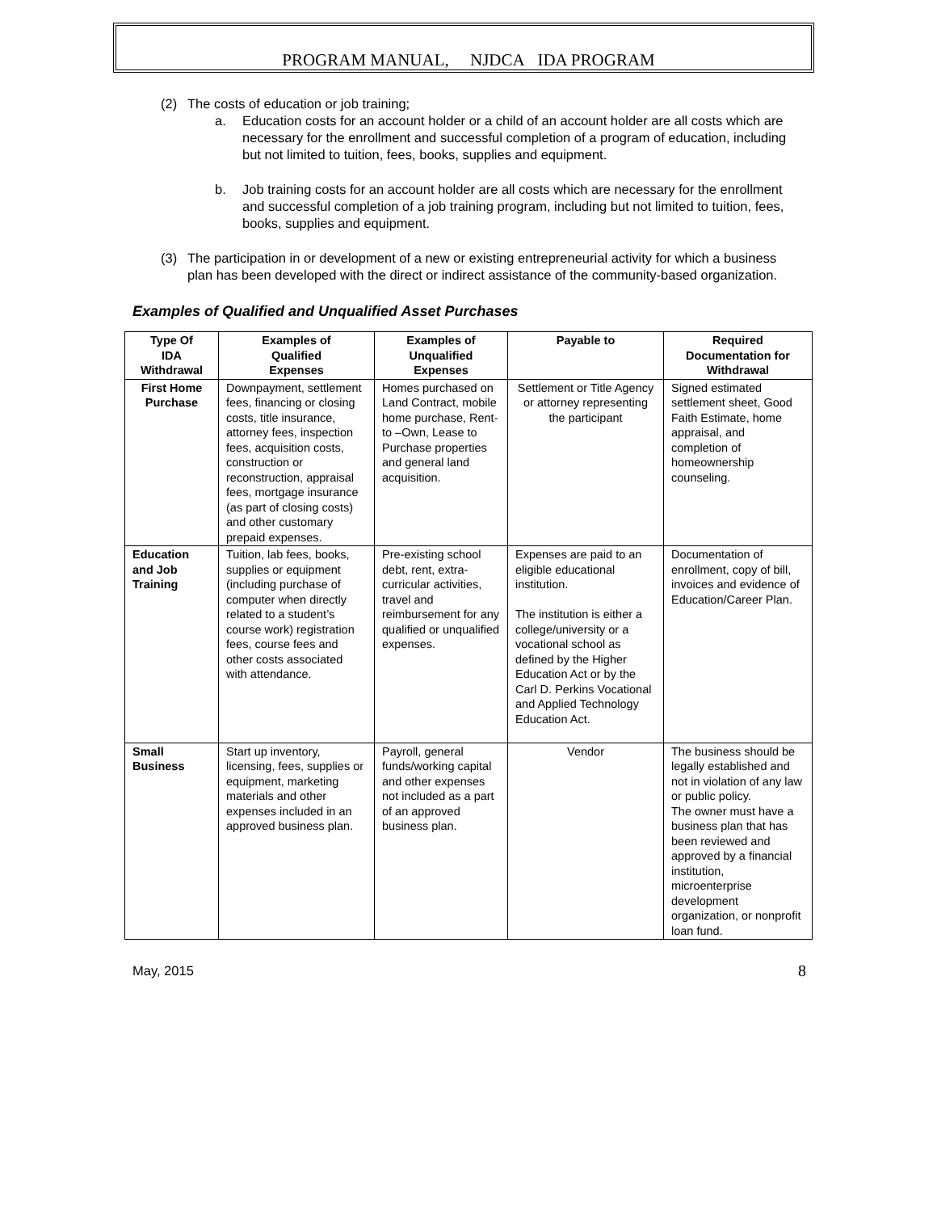PROGRAM MANUAL, NJDCA IDA PROGRAM
(2) The costs of education or job training;
a. Education costs for an account holder or a child of an account holder are all costs which are necessary for the enrollment and successful completion of a program of education, including but not limited to tuition, fees, books, supplies and equipment.
b. Job training costs for an account holder are all costs which are necessary for the enrollment and successful completion of a job training program, including but not limited to tuition, fees, books, supplies and equipment.
(3) The participation in or development of a new or existing entrepreneurial activity for which a business plan has been developed with the direct or indirect assistance of the community-based organization.
Examples of Qualified and Unqualified Asset Purchases
| Type Of IDA Withdrawal | Examples of Qualified Expenses | Examples of Unqualified Expenses | Payable to | Required Documentation for Withdrawal |
| --- | --- | --- | --- | --- |
| First Home Purchase | Downpayment, settlement fees, financing or closing costs, title insurance, attorney fees, inspection fees, acquisition costs, construction or reconstruction, appraisal fees, mortgage insurance (as part of closing costs) and other customary prepaid expenses. | Homes purchased on Land Contract, mobile home purchase, Rent-to –Own, Lease to Purchase properties and general land acquisition. | Settlement or Title Agency or attorney representing the participant | Signed estimated settlement sheet, Good Faith Estimate, home appraisal, and completion of homeownership counseling. |
| Education and Job Training | Tuition, lab fees, books, supplies or equipment (including purchase of computer when directly related to a student’s course work) registration fees, course fees and other costs associated with attendance. | Pre-existing school debt, rent, extra-curricular activities, travel and reimbursement for any qualified or unqualified expenses. | Expenses are paid to an eligible educational institution. The institution is either a college/university or a vocational school as defined by the Higher Education Act or by the Carl D. Perkins Vocational and Applied Technology Education Act. | Documentation of enrollment, copy of bill, invoices and evidence of Education/Career Plan. |
| Small Business | Start up inventory, licensing, fees, supplies or equipment, marketing materials and other expenses included in an approved business plan. | Payroll, general funds/working capital and other expenses not included as a part of an approved business plan. | Vendor | The business should be legally established and not in violation of any law or public policy. The owner must have a business plan that has been reviewed and approved by a financial institution, microenterprise development organization, or nonprofit loan fund. |
May, 2015 8